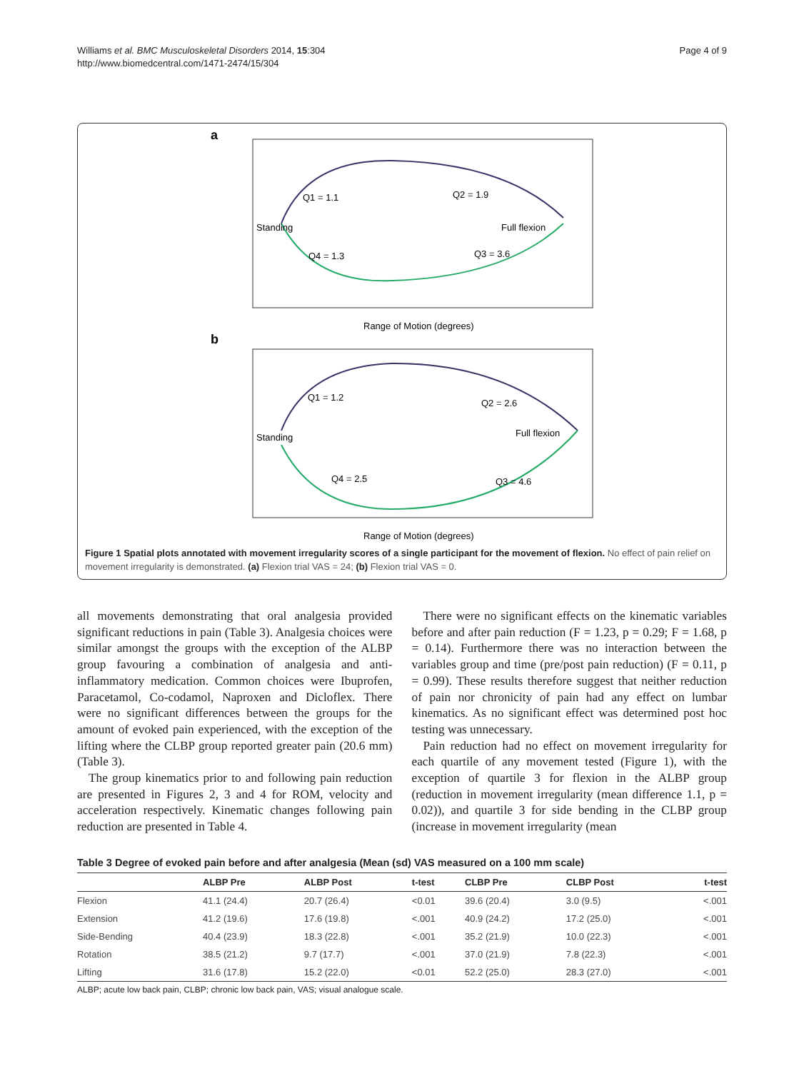Williams et al. BMC Musculoskeletal Disorders 2014, 15:304
http://www.biomedcentral.com/1471-2474/15/304
Page 4 of 9
a
Q1 = 1.1
Q2 = 1.9
Standing
Full flexion
Q4 = 1.3
Q3 = 3.6
Range of Motion (degrees)
b
Q1 = 1.2
Q2 = 2.6
Standing
Full flexion
Q4 = 2.5
Q3 = 4.6
Range of Motion (degrees)
Figure 1 Spatial plots annotated with movement irregularity scores of a single participant for the movement of flexion. No effect of pain relief on movement irregularity is demonstrated. (a) Flexion trial VAS = 24; (b) Flexion trial VAS = 0.
all movements demonstrating that oral analgesia provided significant reductions in pain (Table 3). Analgesia choices were similar amongst the groups with the exception of the ALBP group favouring a combination of analgesia and anti-inflammatory medication. Common choices were Ibuprofen, Paracetamol, Co-codamol, Naproxen and Dicloflex. There were no significant differences between the groups for the amount of evoked pain experienced, with the exception of the lifting where the CLBP group reported greater pain (20.6 mm) (Table 3).
The group kinematics prior to and following pain reduction are presented in Figures 2, 3 and 4 for ROM, velocity and acceleration respectively. Kinematic changes following pain reduction are presented in Table 4.
There were no significant effects on the kinematic variables before and after pain reduction (F = 1.23, p = 0.29; F = 1.68, p = 0.14). Furthermore there was no interaction between the variables group and time (pre/post pain reduction) (F = 0.11, p = 0.99). These results therefore suggest that neither reduction of pain nor chronicity of pain had any effect on lumbar kinematics. As no significant effect was determined post hoc testing was unnecessary.
Pain reduction had no effect on movement irregularity for each quartile of any movement tested (Figure 1), with the exception of quartile 3 for flexion in the ALBP group (reduction in movement irregularity (mean difference 1.1, p = 0.02)), and quartile 3 for side bending in the CLBP group (increase in movement irregularity (mean
Table 3 Degree of evoked pain before and after analgesia (Mean (sd) VAS measured on a 100 mm scale)
| | ALBP Pre | ALBP Post | t-test | CLBP Pre | CLBP Post | t-test |
| --- | --- | --- | --- | --- | --- | --- |
| Flexion | 41.1 (24.4) | 20.7 (26.4) | <0.01 | 39.6 (20.4) | 3.0 (9.5) | <.001 |
| Extension | 41.2 (19.6) | 17.6 (19.8) | <.001 | 40.9 (24.2) | 17.2 (25.0) | <.001 |
| Side-Bending | 40.4 (23.9) | 18.3 (22.8) | <.001 | 35.2 (21.9) | 10.0 (22.3) | <.001 |
| Rotation | 38.5 (21.2) | 9.7 (17.7) | <.001 | 37.0 (21.9) | 7.8 (22.3) | <.001 |
| Lifting | 31.6 (17.8) | 15.2 (22.0) | <0.01 | 52.2 (25.0) | 28.3 (27.0) | <.001 |
ALBP; acute low back pain, CLBP; chronic low back pain, VAS; visual analogue scale.